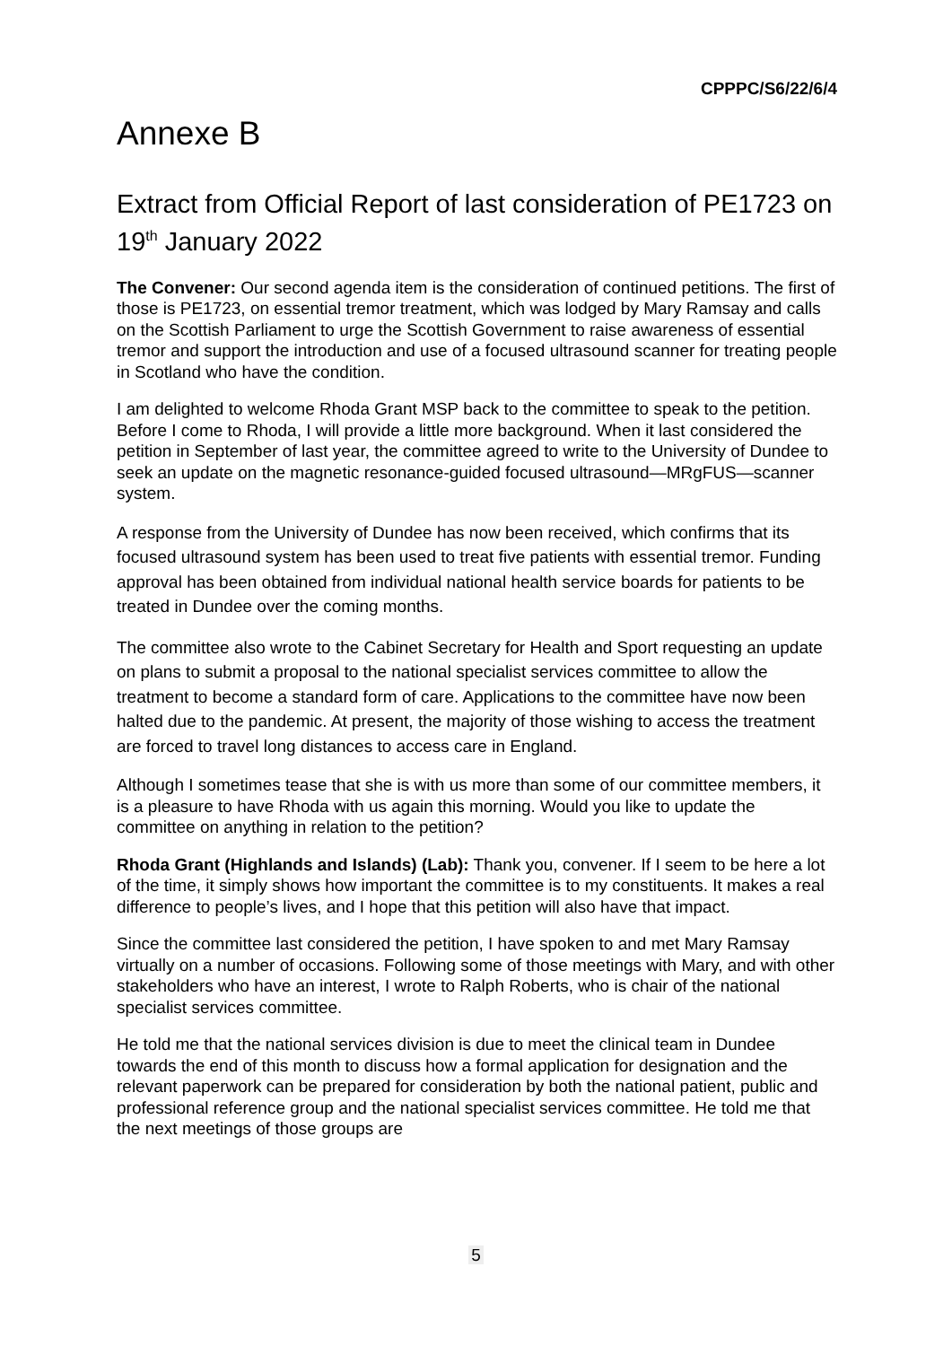CPPPC/S6/22/6/4
Annexe B
Extract from Official Report of last consideration of PE1723 on 19<sup>th</sup> January 2022
The Convener: Our second agenda item is the consideration of continued petitions. The first of those is PE1723, on essential tremor treatment, which was lodged by Mary Ramsay and calls on the Scottish Parliament to urge the Scottish Government to raise awareness of essential tremor and support the introduction and use of a focused ultrasound scanner for treating people in Scotland who have the condition.
I am delighted to welcome Rhoda Grant MSP back to the committee to speak to the petition. Before I come to Rhoda, I will provide a little more background. When it last considered the petition in September of last year, the committee agreed to write to the University of Dundee to seek an update on the magnetic resonance-guided focused ultrasound—MRgFUS—scanner system.
A response from the University of Dundee has now been received, which confirms that its focused ultrasound system has been used to treat five patients with essential tremor. Funding approval has been obtained from individual national health service boards for patients to be treated in Dundee over the coming months.
The committee also wrote to the Cabinet Secretary for Health and Sport requesting an update on plans to submit a proposal to the national specialist services committee to allow the treatment to become a standard form of care. Applications to the committee have now been halted due to the pandemic. At present, the majority of those wishing to access the treatment are forced to travel long distances to access care in England.
Although I sometimes tease that she is with us more than some of our committee members, it is a pleasure to have Rhoda with us again this morning. Would you like to update the committee on anything in relation to the petition?
Rhoda Grant (Highlands and Islands) (Lab): Thank you, convener. If I seem to be here a lot of the time, it simply shows how important the committee is to my constituents. It makes a real difference to people’s lives, and I hope that this petition will also have that impact.
Since the committee last considered the petition, I have spoken to and met Mary Ramsay virtually on a number of occasions. Following some of those meetings with Mary, and with other stakeholders who have an interest, I wrote to Ralph Roberts, who is chair of the national specialist services committee.
He told me that the national services division is due to meet the clinical team in Dundee towards the end of this month to discuss how a formal application for designation and the relevant paperwork can be prepared for consideration by both the national patient, public and professional reference group and the national specialist services committee. He told me that the next meetings of those groups are
5